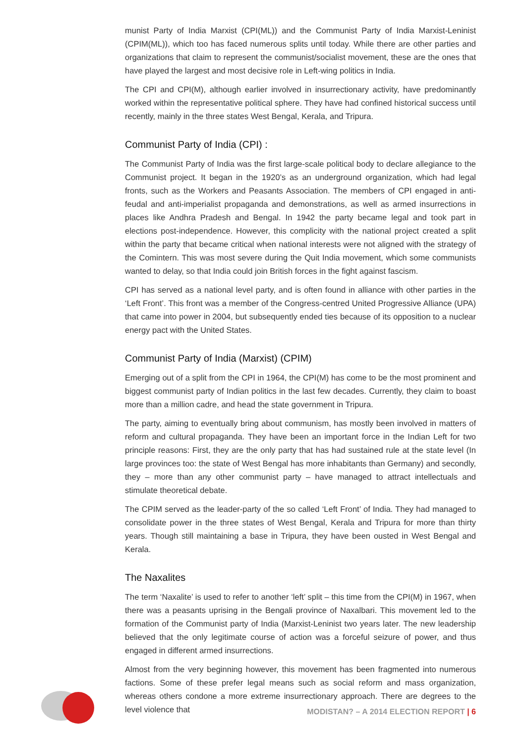munist Party of India Marxist (CPI(ML)) and the Communist Party of India Marxist-Leninist (CPIM(ML)), which too has faced numerous splits until today. While there are other parties and organizations that claim to represent the communist/socialist movement, these are the ones that have played the largest and most decisive role in Left-wing politics in India.
The CPI and CPI(M), although earlier involved in insurrectionary activity, have predominantly worked within the representative political sphere. They have had confined historical success until recently, mainly in the three states West Bengal, Kerala, and Tripura.
Communist Party of India (CPI) :
The Communist Party of India was the first large-scale political body to declare allegiance to the Communist project. It began in the 1920’s as an underground organization, which had legal fronts, such as the Workers and Peasants Association. The members of CPI engaged in anti-feudal and anti-imperialist propaganda and demonstrations, as well as armed insurrections in places like Andhra Pradesh and Bengal. In 1942 the party became legal and took part in elections post-independence. However, this complicity with the national project created a split within the party that became critical when national interests were not aligned with the strategy of the Comintern. This was most severe during the Quit India movement, which some communists wanted to delay, so that India could join British forces in the fight against fascism.
CPI has served as a national level party, and is often found in alliance with other parties in the ‘Left Front’. This front was a member of the Congress-centred United Progressive Alliance (UPA) that came into power in 2004, but subsequently ended ties because of its opposition to a nuclear energy pact with the United States.
Communist Party of India (Marxist) (CPIM)
Emerging out of a split from the CPI in 1964, the CPI(M) has come to be the most prominent and biggest communist party of Indian politics in the last few decades. Currently, they claim to boast more than a million cadre, and head the state government in Tripura.
The party, aiming to eventually bring about communism, has mostly been involved in matters of reform and cultural propaganda. They have been an important force in the Indian Left for two principle reasons: First, they are the only party that has had sustained rule at the state level (In large provinces too: the state of West Bengal has more inhabitants than Germany) and secondly, they – more than any other communist party – have managed to attract intellectuals and stimulate theoretical debate.
The CPIM served as the leader-party of the so called ‘Left Front’ of India. They had managed to consolidate power in the three states of West Bengal, Kerala and Tripura for more than thirty years. Though still maintaining a base in Tripura, they have been ousted in West Bengal and Kerala.
The Naxalites
The term ‘Naxalite’ is used to refer to another ‘left’ split – this time from the CPI(M) in 1967, when there was a peasants uprising in the Bengali province of Naxalbari. This movement led to the formation of the Communist party of India (Marxist-Leninist two years later. The new leadership believed that the only legitimate course of action was a forceful seizure of power, and thus engaged in different armed insurrections.
Almost from the very beginning however, this movement has been fragmented into numerous factions. Some of these prefer legal means such as social reform and mass organization, whereas others condone a more extreme insurrectionary approach. There are degrees to the level violence that
MODISTAN? – A 2014 ELECTION REPORT | 6